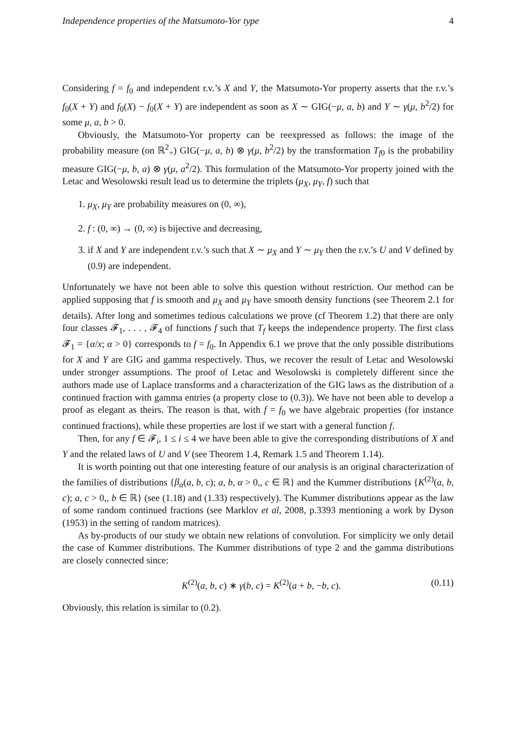Independence properties of the Matsumoto-Yor type 4
Considering f = f<sub>0</sub> and independent r.v.’s X and Y, the Matsumoto-Yor property asserts that the r.v.’s f<sub>0</sub>(X + Y) and f<sub>0</sub>(X) − f<sub>0</sub>(X + Y) are independent as soon as X ∼ GIG(−μ, a, b) and Y ∼ γ(μ, b<sup>2</sup>/2) for some μ, a, b > 0.
Obviously, the Matsumoto-Yor property can be reexpressed as follows: the image of the probability measure (on ℝ<sup>2</sup><sub>+</sub>) GIG(−μ, a, b) ⊗ γ(μ, b<sup>2</sup>/2) by the transformation T<sub>f0</sub> is the probability measure GIG(−μ, b, a) ⊗ γ(μ, a<sup>2</sup>/2). This formulation of the Matsumoto-Yor property joined with the Letac and Wesolowski result lead us to determine the triplets (μ<sub>X</sub>, μ<sub>Y</sub>, f) such that
1. μ<sub>X</sub>, μ<sub>Y</sub> are probability measures on (0, ∞),
2. f : (0, ∞) → (0, ∞) is bijective and decreasing,
3. if X and Y are independent r.v.’s such that X ∼ μ<sub>X</sub> and Y ∼ μ<sub>Y</sub> then the r.v.’s U and V defined by (0.9) are independent.
Unfortunately we have not been able to solve this question without restriction. Our method can be applied supposing that f is smooth and μ<sub>X</sub> and μ<sub>Y</sub> have smooth density functions (see Theorem 2.1 for details). After long and sometimes tedious calculations we prove (cf Theorem 1.2) that there are only four classes 𝓕<sub>1</sub>, . . . , 𝓕<sub>4</sub> of functions f such that T<sub>f</sub> keeps the independence property. The first class 𝓕<sub>1</sub> = {α/x; α > 0} corresponds to f = f<sub>0</sub>. In Appendix 6.1 we prove that the only possible distributions for X and Y are GIG and gamma respectively. Thus, we recover the result of Letac and Wesolowski under stronger assumptions. The proof of Letac and Wesolowski is completely different since the authors made use of Laplace transforms and a characterization of the GIG laws as the distribution of a continued fraction with gamma entries (a property close to (0.3)). We have not been able to develop a proof as elegant as theirs. The reason is that, with f = f<sub>0</sub> we have algebraic properties (for instance continued fractions), while these properties are lost if we start with a general function f.
Then, for any f ∈ 𝓕<sub>i</sub>, 1 ≤ i ≤ 4 we have been able to give the corresponding distributions of X and Y and the related laws of U and V (see Theorem 1.4, Remark 1.5 and Theorem 1.14).
It is worth pointing out that one interesting feature of our analysis is an original characterization of the families of distributions {β<sub>α</sub>(a, b, c); a, b, α > 0,, c ∈ ℝ} and the Kummer distributions {K<sup>(2)</sup>(a, b, c); a, c > 0,, b ∈ ℝ} (see (1.18) and (1.33) respectively). The Kummer distributions appear as the law of some random continued fractions (see Marklov et al, 2008, p.3393 mentioning a work by Dyson (1953) in the setting of random matrices).
As by-products of our study we obtain new relations of convolution. For simplicity we only detail the case of Kummer distributions. The Kummer distributions of type 2 and the gamma distributions are closely connected since:
K<sup>(2)</sup>(a, b, c) ∗ γ(b, c) = K<sup>(2)</sup>(a + b, −b, c). (0.11)
Obviously, this relation is similar to (0.2).